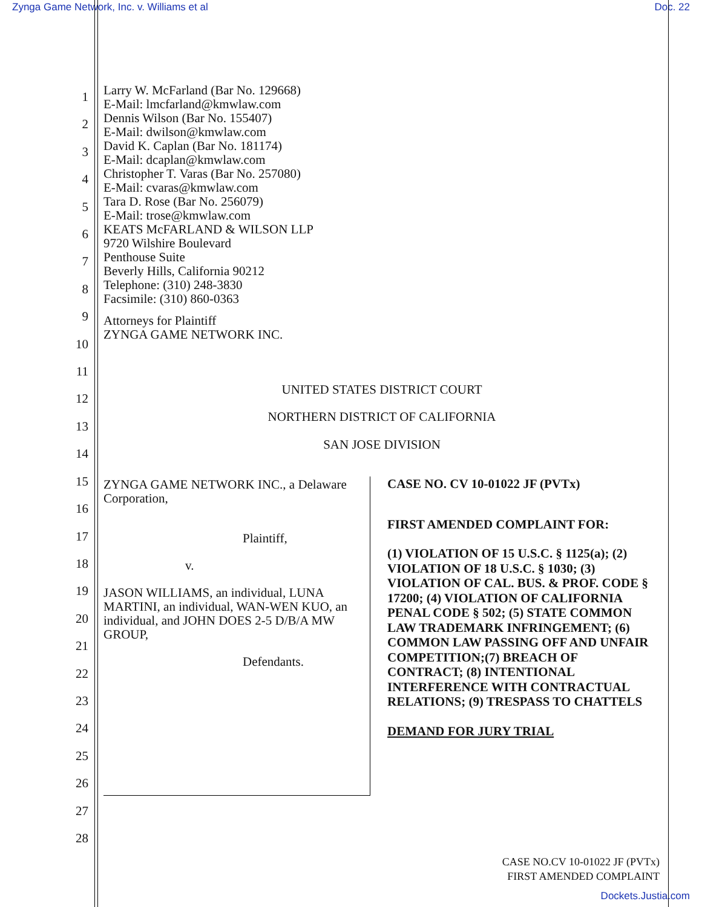Zynga Game Network, Inc. v. Williams et al Doc. 22
1
2
3
4
5
6
7
8
9
10
11
12
13
14
15
16
17
18
19
20
21
22
23
24
25
26
27
28
Larry W. McFarland (Bar No. 129668)
E-Mail: lmcfarland@kmwlaw.com
Dennis Wilson (Bar No. 155407)
E-Mail: dwilson@kmwlaw.com
David K. Caplan (Bar No. 181174)
E-Mail: dcaplan@kmwlaw.com
Christopher T. Varas (Bar No. 257080)
E-Mail: cvaras@kmwlaw.com
Tara D. Rose (Bar No. 256079)
E-Mail: trose@kmwlaw.com
KEATS McFARLAND & WILSON LLP
9720 Wilshire Boulevard
Penthouse Suite
Beverly Hills, California 90212
Telephone: (310) 248-3830
Facsimile: (310) 860-0363
Attorneys for Plaintiff
ZYNGA GAME NETWORK INC.
UNITED STATES DISTRICT COURT
NORTHERN DISTRICT OF CALIFORNIA
SAN JOSE DIVISION
ZYNGA GAME NETWORK INC., a Delaware Corporation,
Plaintiff,
v.
JASON WILLIAMS, an individual, LUNA MARTINI, an individual, WAN-WEN KUO, an individual, and JOHN DOES 2-5 D/B/A MW GROUP,
Defendants.
CASE NO. CV 10-01022 JF (PVTx)
FIRST AMENDED COMPLAINT FOR:
(1) VIOLATION OF 15 U.S.C. § 1125(a); (2) VIOLATION OF 18 U.S.C. § 1030; (3) VIOLATION OF CAL. BUS. & PROF. CODE § 17200; (4) VIOLATION OF CALIFORNIA PENAL CODE § 502; (5) STATE COMMON LAW TRADEMARK INFRINGEMENT; (6) COMMON LAW PASSING OFF AND UNFAIR COMPETITION;(7) BREACH OF CONTRACT; (8) INTENTIONAL INTERFERENCE WITH CONTRACTUAL RELATIONS; (9) TRESPASS TO CHATTELS
DEMAND FOR JURY TRIAL
CASE NO.CV 10-01022 JF (PVTx)
FIRST AMENDED COMPLAINT
Dockets.Justia.com